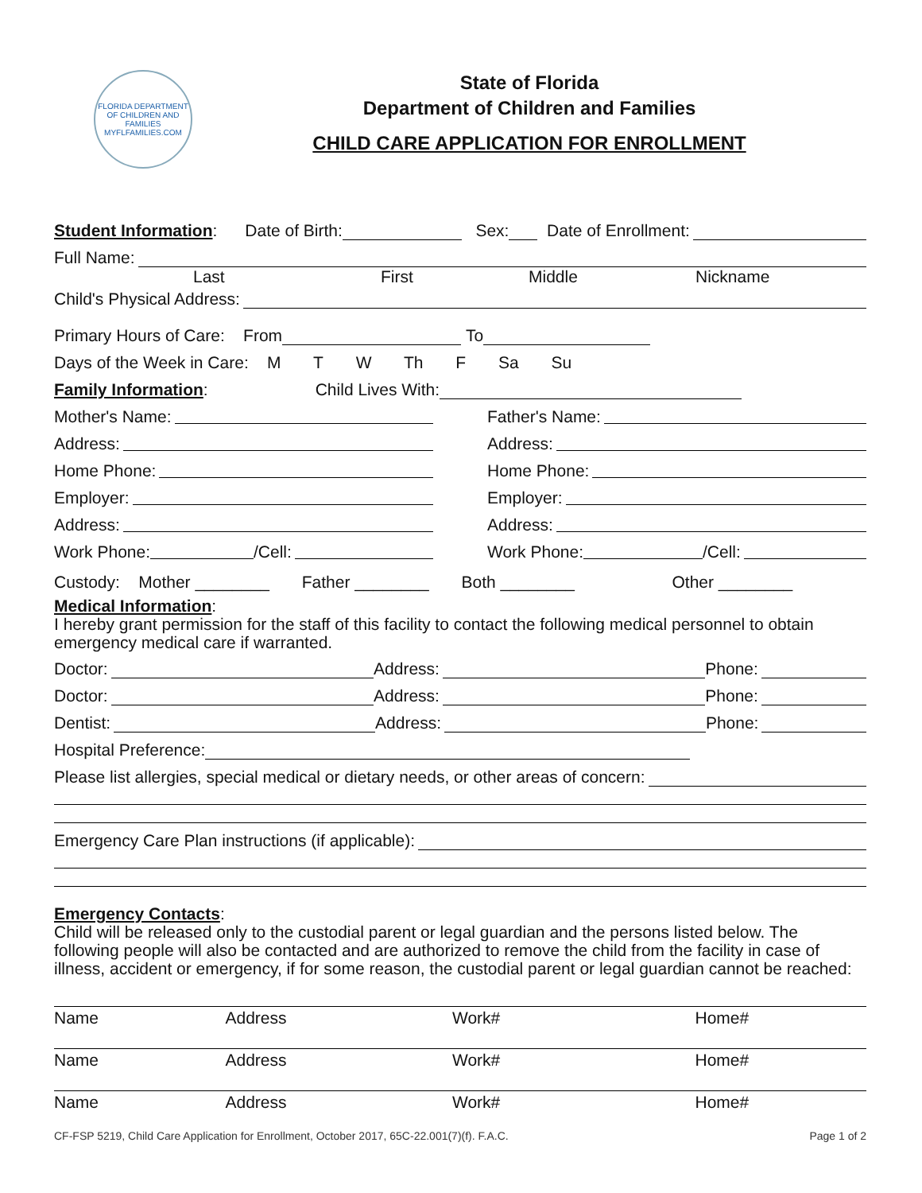FLORIDA DEPARTMENT OF CHILDREN AND FAMILIES
MYFLFAMILIES.COM
State of Florida
Department of Children and Families
CHILD CARE APPLICATION FOR ENROLLMENT
Student Information: Date of Birth: Sex: Date of Enrollment:
Full Name:
Last First Middle Nickname
Child's Physical Address:
Primary Hours of Care: From To
Days of the Week in Care: M T W Th F Sa Su
Family Information: Child Lives With:
Mother's Name:
Father's Name:
Address:
Address:
Home Phone:
Home Phone:
Employer:
Employer:
Address:
Address:
Work Phone: /Cell:
Work Phone: /Cell:
Custody: Mother ________ Father ________ Both ________ Other ________
Medical Information:
I hereby grant permission for the staff of this facility to contact the following medical personnel to obtain emergency medical care if warranted.
Doctor: Address: Phone:
Doctor: Address: Phone:
Dentist: Address: Phone:
Hospital Preference:
Please list allergies, special medical or dietary needs, or other areas of concern:
Emergency Care Plan instructions (if applicable):
Emergency Contacts:
Child will be released only to the custodial parent or legal guardian and the persons listed below. The following people will also be contacted and are authorized to remove the child from the facility in case of illness, accident or emergency, if for some reason, the custodial parent or legal guardian cannot be reached:
Name Address Work# Home#
Name Address Work# Home#
Name Address Work# Home#
CF-FSP 5219, Child Care Application for Enrollment, October 2017, 65C-22.001(7)(f). F.A.C. Page 1 of 2